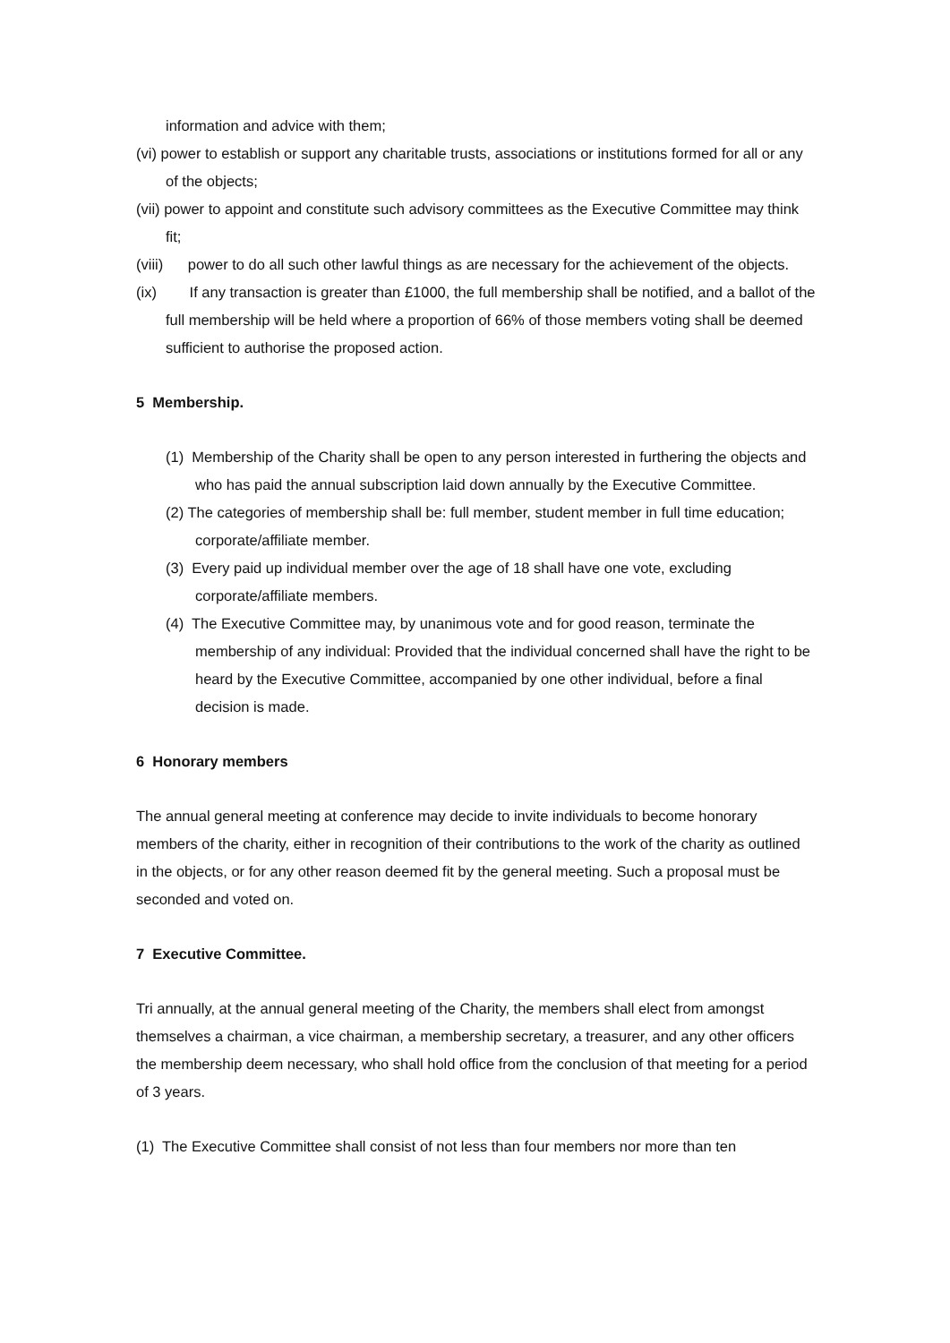information and advice with them;
(vi) power to establish or support any charitable trusts, associations or institutions formed for all or any of the objects;
(vii) power to appoint and constitute such advisory committees as the Executive Committee may think fit;
(viii) power to do all such other lawful things as are necessary for the achievement of the objects.
(ix) If any transaction is greater than £1000, the full membership shall be notified, and a ballot of the full membership will be held where a proportion of 66% of those members voting shall be deemed sufficient to authorise the proposed action.
5 Membership.
(1) Membership of the Charity shall be open to any person interested in furthering the objects and who has paid the annual subscription laid down annually by the Executive Committee.
(2) The categories of membership shall be: full member, student member in full time education; corporate/affiliate member.
(3) Every paid up individual member over the age of 18 shall have one vote, excluding corporate/affiliate members.
(4) The Executive Committee may, by unanimous vote and for good reason, terminate the membership of any individual: Provided that the individual concerned shall have the right to be heard by the Executive Committee, accompanied by one other individual, before a final decision is made.
6 Honorary members
The annual general meeting at conference may decide to invite individuals to become honorary members of the charity, either in recognition of their contributions to the work of the charity as outlined in the objects, or for any other reason deemed fit by the general meeting. Such a proposal must be seconded and voted on.
7 Executive Committee.
Tri annually, at the annual general meeting of the Charity, the members shall elect from amongst themselves a chairman, a vice chairman, a membership secretary, a treasurer, and any other officers the membership deem necessary, who shall hold office from the conclusion of that meeting for a period of 3 years.
(1) The Executive Committee shall consist of not less than four members nor more than ten